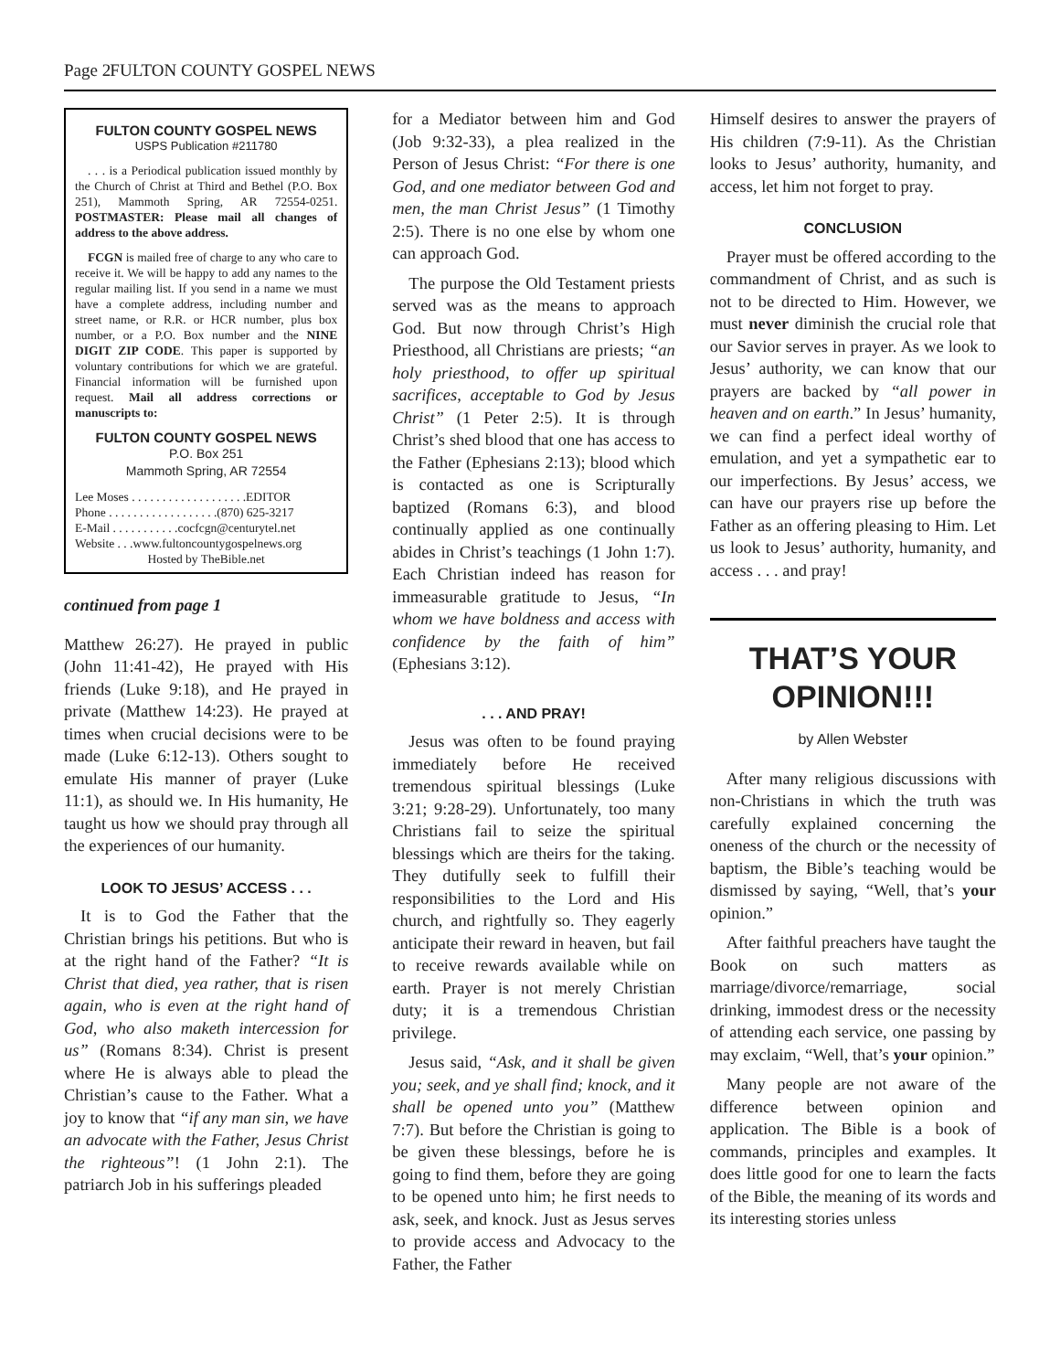Page 2 FULTON COUNTY GOSPEL NEWS
FULTON COUNTY GOSPEL NEWS
USPS Publication #211780
. . . is a Periodical publication issued monthly by the Church of Christ at Third and Bethel (P.O. Box 251), Mammoth Spring, AR 72554-0251. POSTMASTER: Please mail all changes of address to the above address.
FCGN is mailed free of charge to any who care to receive it. We will be happy to add any names to the regular mailing list. If you send in a name we must have a complete address, including number and street name, or R.R. or HCR number, plus box number, or a P.O. Box number and the NINE DIGIT ZIP CODE. This paper is supported by voluntary contributions for which we are grateful. Financial information will be furnished upon request. Mail all address corrections or manuscripts to:
FULTON COUNTY GOSPEL NEWS
P.O. Box 251
Mammoth Spring, AR 72554
Lee Moses . . . . . . . . . . . . . . . . . . .EDITOR
Phone . . . . . . . . . . . . . . . . . .(870) 625-3217
E-Mail . . . . . . . . . . .cocfcgn@centurytel.net
Website . . .www.fultoncountygospelnews.org
Hosted by TheBible.net
continued from page 1
Matthew 26:27). He prayed in public (John 11:41-42), He prayed with His friends (Luke 9:18), and He prayed in private (Matthew 14:23). He prayed at times when crucial decisions were to be made (Luke 6:12-13). Others sought to emulate His manner of prayer (Luke 11:1), as should we. In His humanity, He taught us how we should pray through all the experiences of our humanity.
LOOK TO JESUS’ ACCESS . . .
It is to God the Father that the Christian brings his petitions. But who is at the right hand of the Father? “It is Christ that died, yea rather, that is risen again, who is even at the right hand of God, who also maketh intercession for us” (Romans 8:34). Christ is present where He is always able to plead the Christian’s cause to the Father. What a joy to know that “if any man sin, we have an advocate with the Father, Jesus Christ the righteous”! (1 John 2:1). The patriarch Job in his sufferings pleaded
for a Mediator between him and God (Job 9:32-33), a plea realized in the Person of Jesus Christ: “For there is one God, and one mediator between God and men, the man Christ Jesus” (1 Timothy 2:5). There is no one else by whom one can approach God.
The purpose the Old Testament priests served was as the means to approach God. But now through Christ’s High Priesthood, all Christians are priests; “an holy priesthood, to offer up spiritual sacrifices, acceptable to God by Jesus Christ” (1 Peter 2:5). It is through Christ’s shed blood that one has access to the Father (Ephesians 2:13); blood which is contacted as one is Scripturally baptized (Romans 6:3), and blood continually applied as one continually abides in Christ’s teachings (1 John 1:7). Each Christian indeed has reason for immeasurable gratitude to Jesus, “In whom we have boldness and access with confidence by the faith of him” (Ephesians 3:12).
. . . AND PRAY!
Jesus was often to be found praying immediately before He received tremendous spiritual blessings (Luke 3:21; 9:28-29). Unfortunately, too many Christians fail to seize the spiritual blessings which are theirs for the taking. They dutifully seek to fulfill their responsibilities to the Lord and His church, and rightfully so. They eagerly anticipate their reward in heaven, but fail to receive rewards available while on earth. Prayer is not merely Christian duty; it is a tremendous Christian privilege.
Jesus said, “Ask, and it shall be given you; seek, and ye shall find; knock, and it shall be opened unto you” (Matthew 7:7). But before the Christian is going to be given these blessings, before he is going to find them, before they are going to be opened unto him; he first needs to ask, seek, and knock. Just as Jesus serves to provide access and Advocacy to the Father, the Father
Himself desires to answer the prayers of His children (7:9-11). As the Christian looks to Jesus’ authority, humanity, and access, let him not forget to pray.
CONCLUSION
Prayer must be offered according to the commandment of Christ, and as such is not to be directed to Him. However, we must never diminish the crucial role that our Savior serves in prayer. As we look to Jesus’ authority, we can know that our prayers are backed by “all power in heaven and on earth.” In Jesus’ humanity, we can find a perfect ideal worthy of emulation, and yet a sympathetic ear to our imperfections. By Jesus’ access, we can have our prayers rise up before the Father as an offering pleasing to Him. Let us look to Jesus’ authority, humanity, and access . . . and pray!
THAT’S YOUR
OPINION!!!
by Allen Webster
After many religious discussions with non-Christians in which the truth was carefully explained concerning the oneness of the church or the necessity of baptism, the Bible’s teaching would be dismissed by saying, “Well, that’s your opinion.”
After faithful preachers have taught the Book on such matters as marriage/divorce/remarriage, social drinking, immodest dress or the necessity of attending each service, one passing by may exclaim, “Well, that’s your opinion.”
Many people are not aware of the difference between opinion and application. The Bible is a book of commands, principles and examples. It does little good for one to learn the facts of the Bible, the meaning of its words and its interesting stories unless